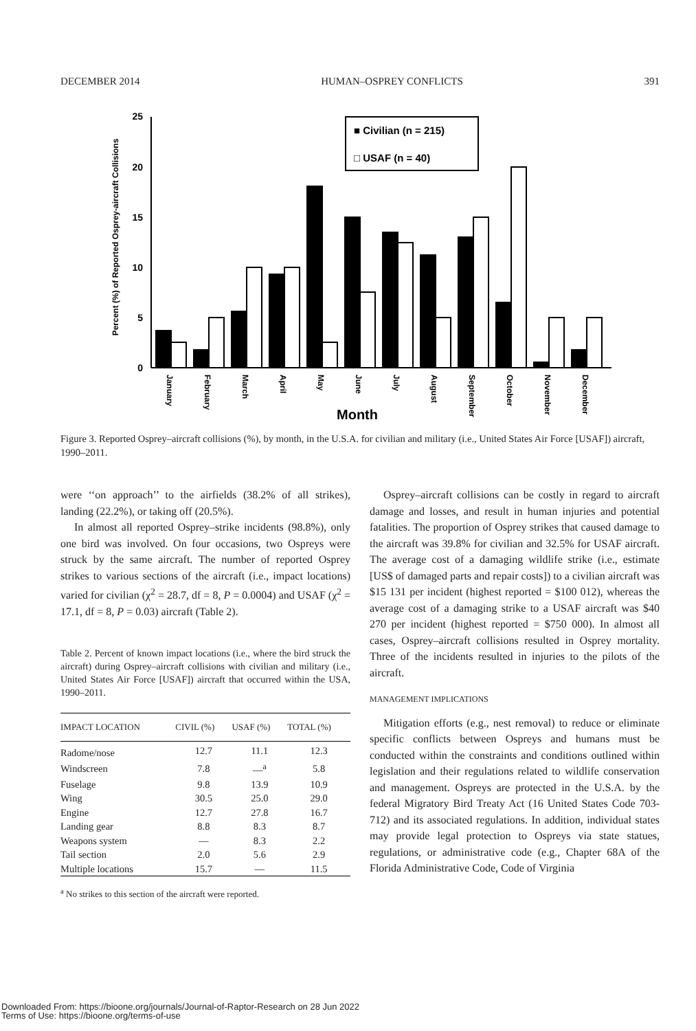DECEMBER 2014 HUMAN–OSPREY CONFLICTS 391
Percent (%) of Reported Osprey-aircraft Collisions
25
20
15
10
5
0
■ Civilian (n = 215)
□ USAF (n = 40)
January
February
March
April
May
June
July
August
September
October
November
December
Month
Figure 3. Reported Osprey–aircraft collisions (%), by month, in the U.S.A. for civilian and military (i.e., United States Air Force [USAF]) aircraft, 1990–2011.
were ‘‘on approach’’ to the airfields (38.2% of all strikes), landing (22.2%), or taking off (20.5%).
In almost all reported Osprey–strike incidents (98.8%), only one bird was involved. On four occasions, two Ospreys were struck by the same aircraft. The number of reported Osprey strikes to various sections of the aircraft (i.e., impact locations) varied for civilian (χ<sup>2</sup> = 28.7, df = 8, P = 0.0004) and USAF (χ<sup>2</sup> = 17.1, df = 8, P = 0.03) aircraft (Table 2).
Table 2. Percent of known impact locations (i.e., where the bird struck the aircraft) during Osprey–aircraft collisions with civilian and military (i.e., United States Air Force [USAF]) aircraft that occurred within the USA, 1990–2011.
| IMPACT LOCATION | CIVIL (%) | USAF (%) | TOTAL (%) |
| --- | --- | --- | --- |
| Radome/nose | 12.7 | 11.1 | 12.3 |
| Windscreen | 7.8 | —<sup>a</sup> | 5.8 |
| Fuselage | 9.8 | 13.9 | 10.9 |
| Wing | 30.5 | 25.0 | 29.0 |
| Engine | 12.7 | 27.8 | 16.7 |
| Landing gear | 8.8 | 8.3 | 8.7 |
| Weapons system | — | 8.3 | 2.2 |
| Tail section | 2.0 | 5.6 | 2.9 |
| Multiple locations | 15.7 | — | 11.5 |
<sup>a</sup> No strikes to this section of the aircraft were reported.
Osprey–aircraft collisions can be costly in regard to aircraft damage and losses, and result in human injuries and potential fatalities. The proportion of Osprey strikes that caused damage to the aircraft was 39.8% for civilian and 32.5% for USAF aircraft. The average cost of a damaging wildlife strike (i.e., estimate [US$ of damaged parts and repair costs]) to a civilian aircraft was $15 131 per incident (highest reported = $100 012), whereas the average cost of a damaging strike to a USAF aircraft was $40 270 per incident (highest reported = $750 000). In almost all cases, Osprey–aircraft collisions resulted in Osprey mortality. Three of the incidents resulted in injuries to the pilots of the aircraft.
MANAGEMENT IMPLICATIONS
Mitigation efforts (e.g., nest removal) to reduce or eliminate specific conflicts between Ospreys and humans must be conducted within the constraints and conditions outlined within legislation and their regulations related to wildlife conservation and management. Ospreys are protected in the U.S.A. by the federal Migratory Bird Treaty Act (16 United States Code 703-712) and its associated regulations. In addition, individual states may provide legal protection to Ospreys via state statues, regulations, or administrative code (e.g., Chapter 68A of the Florida Administrative Code, Code of Virginia
Downloaded From: https://bioone.org/journals/Journal-of-Raptor-Research on 28 Jun 2022
Terms of Use: https://bioone.org/terms-of-use